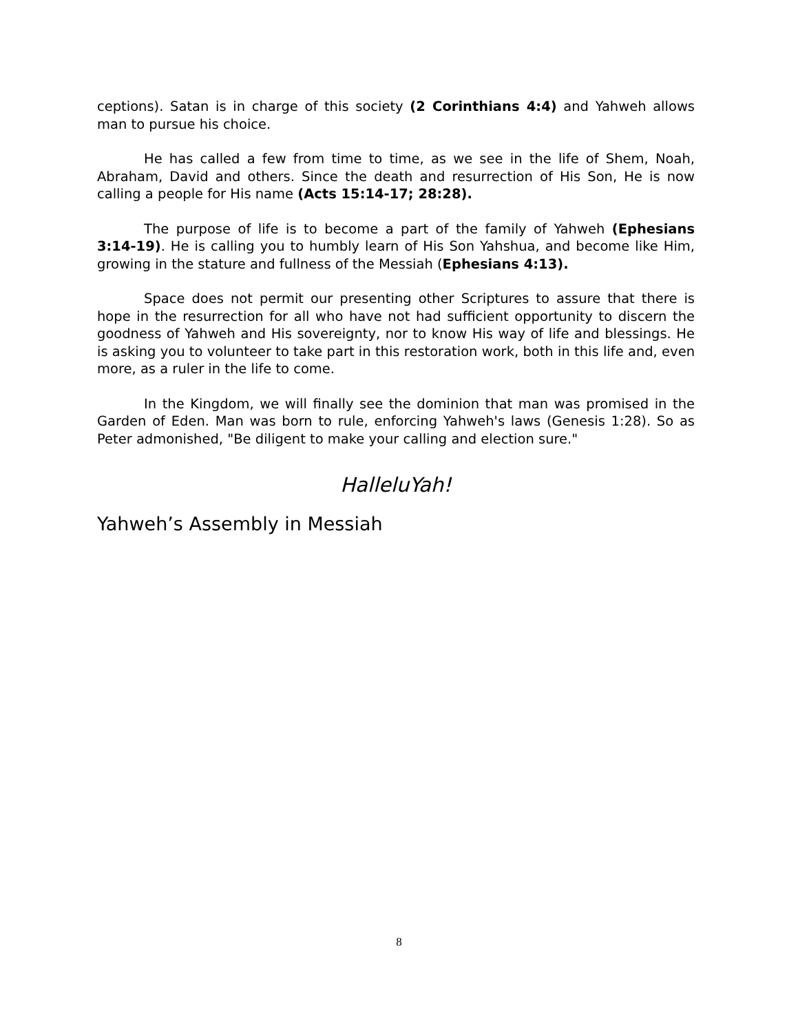ceptions). Satan is in charge of this society (2 Corinthians 4:4) and Yahweh allows man to pursue his choice.
He has called a few from time to time, as we see in the life of Shem, Noah, Abraham, David and others. Since the death and resurrection of His Son, He is now calling a people for His name (Acts 15:14-17; 28:28).
The purpose of life is to become a part of the family of Yahweh (Ephesians 3:14-19). He is calling you to humbly learn of His Son Yahshua, and become like Him, growing in the stature and fullness of the Messiah (Ephesians 4:13).
Space does not permit our presenting other Scriptures to assure that there is hope in the resurrection for all who have not had sufficient opportunity to discern the goodness of Yahweh and His sovereignty, nor to know His way of life and blessings. He is asking you to volunteer to take part in this restoration work, both in this life and, even more, as a ruler in the life to come.
In the Kingdom, we will finally see the dominion that man was promised in the Garden of Eden. Man was born to rule, enforcing Yahweh's laws (Genesis 1:28). So as Peter admonished, "Be diligent to make your calling and election sure."
HalleluYah!
Yahweh’s Assembly in Messiah
8